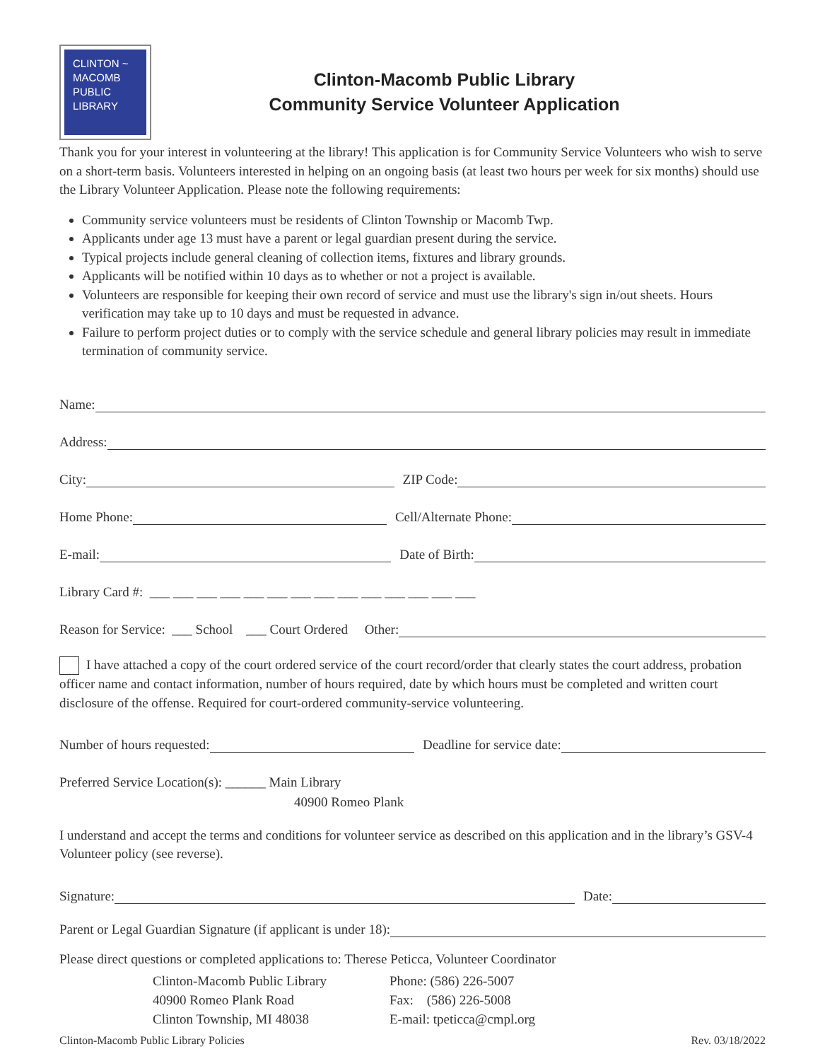CLINTON ~
MACOMB
PUBLIC
LIBRARY
Clinton-Macomb Public Library
Community Service Volunteer Application
Thank you for your interest in volunteering at the library! This application is for Community Service Volunteers who wish to serve on a short-term basis. Volunteers interested in helping on an ongoing basis (at least two hours per week for six months) should use the Library Volunteer Application. Please note the following requirements:
Community service volunteers must be residents of Clinton Township or Macomb Twp.
Applicants under age 13 must have a parent or legal guardian present during the service.
Typical projects include general cleaning of collection items, fixtures and library grounds.
Applicants will be notified within 10 days as to whether or not a project is available.
Volunteers are responsible for keeping their own record of service and must use the library's sign in/out sheets. Hours verification may take up to 10 days and must be requested in advance.
Failure to perform project duties or to comply with the service schedule and general library policies may result in immediate termination of community service.
Name:
Address:
City: ZIP Code:
Home Phone: Cell/Alternate Phone:
E-mail: Date of Birth:
Library Card #: ___ ___ ___ ___ ___ ___ ___ ___ ___ ___ ___ ___ ___ ___
Reason for Service: ___ School ___ Court Ordered Other:
I have attached a copy of the court ordered service of the court record/order that clearly states the court address, probation officer name and contact information, number of hours required, date by which hours must be completed and written court disclosure of the offense. Required for court-ordered community-service volunteering.
Number of hours requested: Deadline for service date:
Preferred Service Location(s): ______ Main Library
40900 Romeo Plank
I understand and accept the terms and conditions for volunteer service as described on this application and in the library’s GSV-4 Volunteer policy (see reverse).
Signature: Date:
Parent or Legal Guardian Signature (if applicant is under 18):
Please direct questions or completed applications to: Therese Peticca, Volunteer Coordinator
Clinton-Macomb Public Library
40900 Romeo Plank Road
Clinton Township, MI 48038
Phone: (586) 226-5007
Fax: (586) 226-5008
E-mail: tpeticca@cmpl.org
Clinton-Macomb Public Library Policies Rev. 03/18/2022